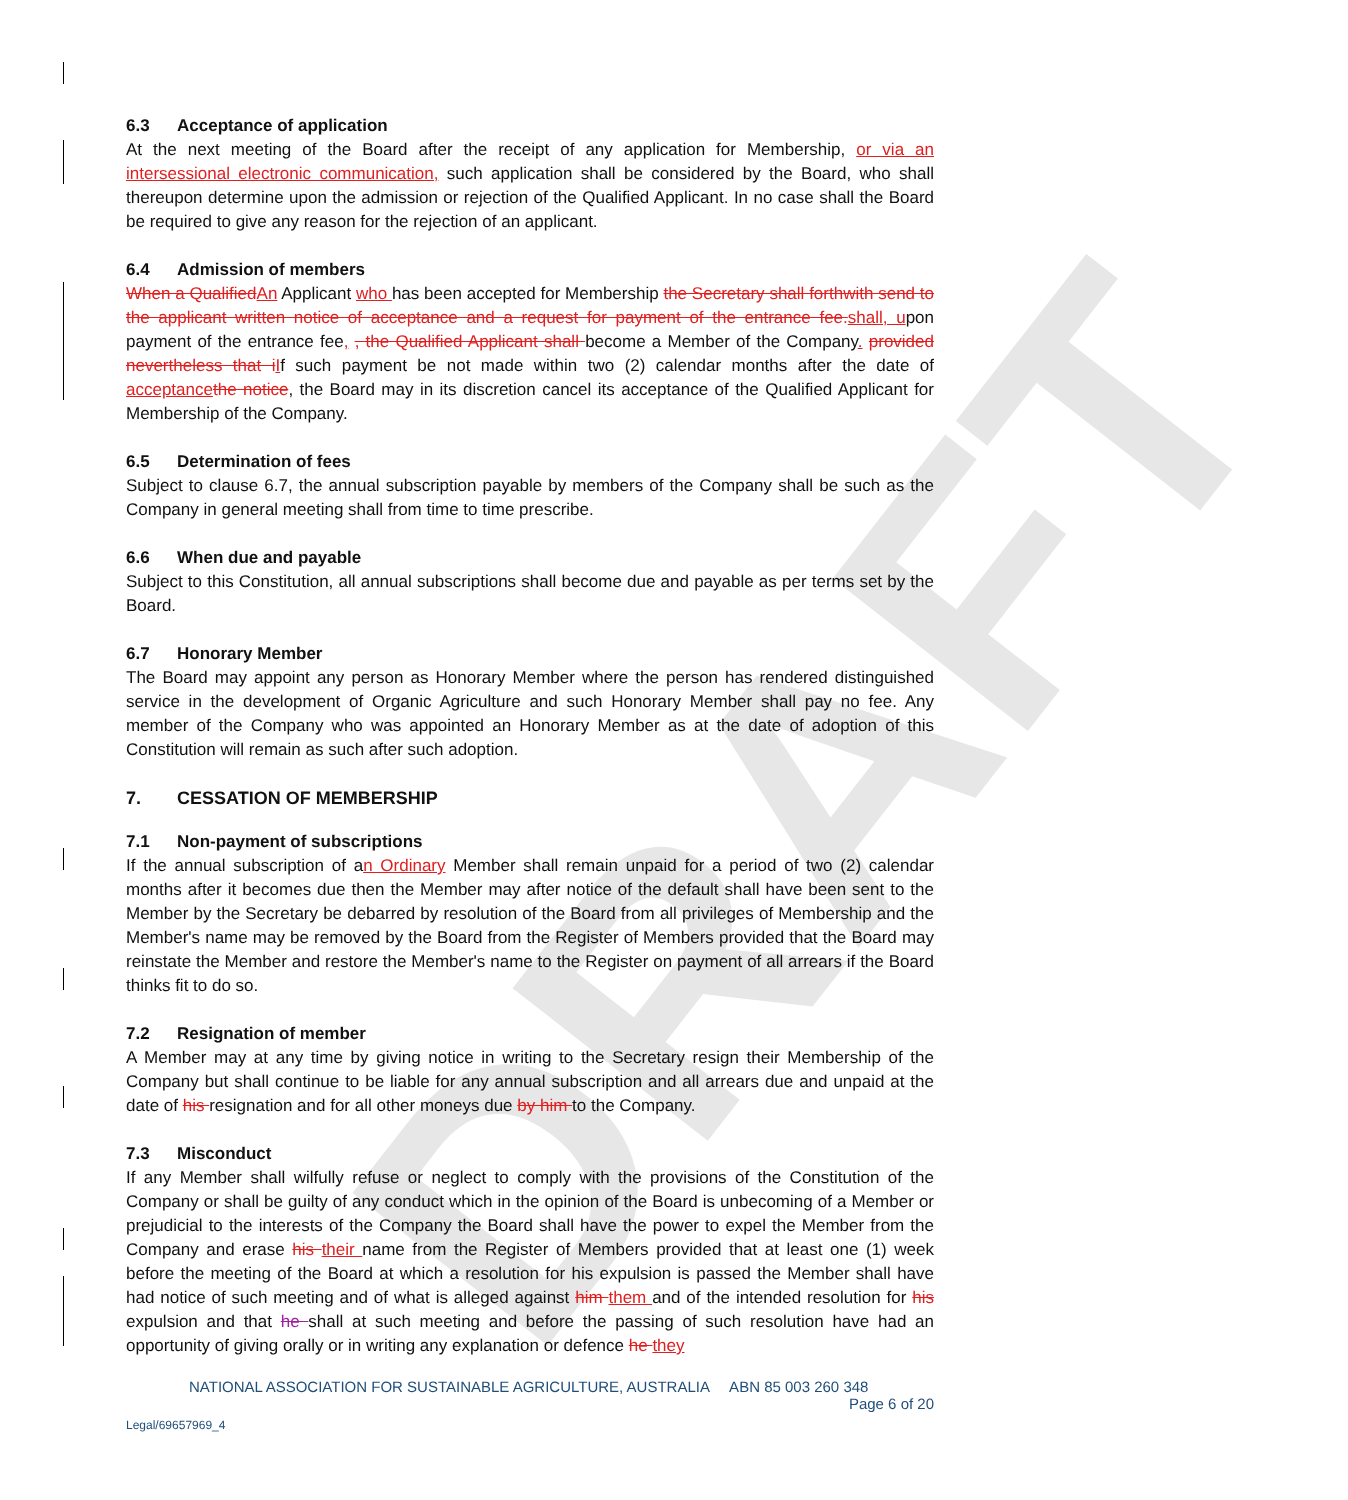DRAFT
6.3 Acceptance of application
At the next meeting of the Board after the receipt of any application for Membership, or via an intersessional electronic communication, such application shall be considered by the Board, who shall thereupon determine upon the admission or rejection of the Qualified Applicant. In no case shall the Board be required to give any reason for the rejection of an applicant.
6.4 Admission of members
When a Qualified An Applicant who has been accepted for Membership the Secretary shall forthwith send to the applicant written notice of acceptance and a request for payment of the entrance fee. shall, upon payment of the entrance fee, , the Qualified Applicant shall become a Member of the Company. provided nevertheless that i If such payment be not made within two (2) calendar months after the date of acceptance the notice, the Board may in its discretion cancel its acceptance of the Qualified Applicant for Membership of the Company.
6.5 Determination of fees
Subject to clause 6.7, the annual subscription payable by members of the Company shall be such as the Company in general meeting shall from time to time prescribe.
6.6 When due and payable
Subject to this Constitution, all annual subscriptions shall become due and payable as per terms set by the Board.
6.7 Honorary Member
The Board may appoint any person as Honorary Member where the person has rendered distinguished service in the development of Organic Agriculture and such Honorary Member shall pay no fee. Any member of the Company who was appointed an Honorary Member as at the date of adoption of this Constitution will remain as such after such adoption.
7. CESSATION OF MEMBERSHIP
7.1 Non-payment of subscriptions
If the annual subscription of an Ordinary Member shall remain unpaid for a period of two (2) calendar months after it becomes due then the Member may after notice of the default shall have been sent to the Member by the Secretary be debarred by resolution of the Board from all privileges of Membership and the Member's name may be removed by the Board from the Register of Members provided that the Board may reinstate the Member and restore the Member's name to the Register on payment of all arrears if the Board thinks fit to do so.
7.2 Resignation of member
A Member may at any time by giving notice in writing to the Secretary resign their Membership of the Company but shall continue to be liable for any annual subscription and all arrears due and unpaid at the date of his resignation and for all other moneys due by him to the Company.
7.3 Misconduct
If any Member shall wilfully refuse or neglect to comply with the provisions of the Constitution of the Company or shall be guilty of any conduct which in the opinion of the Board is unbecoming of a Member or prejudicial to the interests of the Company the Board shall have the power to expel the Member from the Company and erase his their name from the Register of Members provided that at least one (1) week before the meeting of the Board at which a resolution for his expulsion is passed the Member shall have had notice of such meeting and of what is alleged against him them and of the intended resolution for his expulsion and that he shall at such meeting and before the passing of such resolution have had an opportunity of giving orally or in writing any explanation or defence he they
NATIONAL ASSOCIATION FOR SUSTAINABLE AGRICULTURE, AUSTRALIA ABN 85 003 260 348
Page 6 of 20
Legal/69657969_4